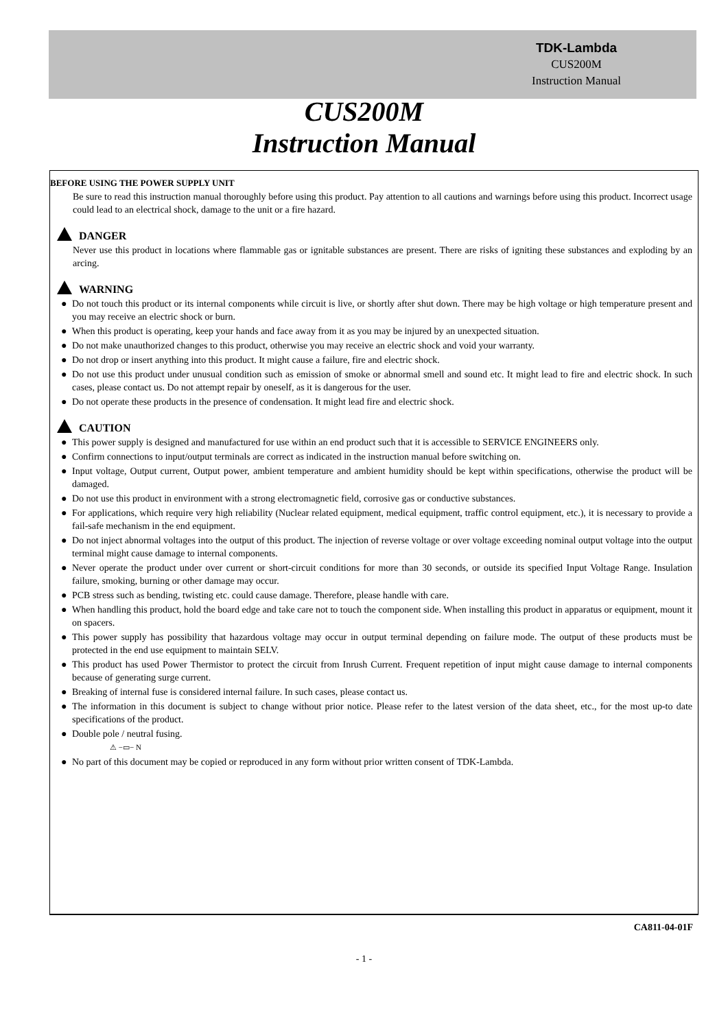TDK-Lambda
CUS200M
Instruction Manual
CUS200M
Instruction Manual
BEFORE USING THE POWER SUPPLY UNIT
Be sure to read this instruction manual thoroughly before using this product. Pay attention to all cautions and warnings before using this product. Incorrect usage could lead to an electrical shock, damage to the unit or a fire hazard.
DANGER
Never use this product in locations where flammable gas or ignitable substances are present. There are risks of igniting these substances and exploding by an arcing.
WARNING
● Do not touch this product or its internal components while circuit is live, or shortly after shut down. There may be high voltage or high temperature present and you may receive an electric shock or burn.
● When this product is operating, keep your hands and face away from it as you may be injured by an unexpected situation.
● Do not make unauthorized changes to this product, otherwise you may receive an electric shock and void your warranty.
● Do not drop or insert anything into this product. It might cause a failure, fire and electric shock.
● Do not use this product under unusual condition such as emission of smoke or abnormal smell and sound etc. It might lead to fire and electric shock. In such cases, please contact us. Do not attempt repair by oneself, as it is dangerous for the user.
● Do not operate these products in the presence of condensation. It might lead fire and electric shock.
CAUTION
● This power supply is designed and manufactured for use within an end product such that it is accessible to SERVICE ENGINEERS only.
● Confirm connections to input/output terminals are correct as indicated in the instruction manual before switching on.
● Input voltage, Output current, Output power, ambient temperature and ambient humidity should be kept within specifications, otherwise the product will be damaged.
● Do not use this product in environment with a strong electromagnetic field, corrosive gas or conductive substances.
● For applications, which require very high reliability (Nuclear related equipment, medical equipment, traffic control equipment, etc.), it is necessary to provide a fail-safe mechanism in the end equipment.
● Do not inject abnormal voltages into the output of this product. The injection of reverse voltage or over voltage exceeding nominal output voltage into the output terminal might cause damage to internal components.
● Never operate the product under over current or short-circuit conditions for more than 30 seconds, or outside its specified Input Voltage Range. Insulation failure, smoking, burning or other damage may occur.
● PCB stress such as bending, twisting etc. could cause damage. Therefore, please handle with care.
● When handling this product, hold the board edge and take care not to touch the component side. When installing this product in apparatus or equipment, mount it on spacers.
● This power supply has possibility that hazardous voltage may occur in output terminal depending on failure mode. The output of these products must be protected in the end use equipment to maintain SELV.
● This product has used Power Thermistor to protect the circuit from Inrush Current. Frequent repetition of input might cause damage to internal components because of generating surge current.
● Breaking of internal fuse is considered internal failure. In such cases, please contact us.
● The information in this document is subject to change without prior notice. Please refer to the latest version of the data sheet, etc., for the most up-to date specifications of the product.
● Double pole / neutral fusing.
⚠ −▭− N
● No part of this document may be copied or reproduced in any form without prior written consent of TDK-Lambda.
CA811-04-01F
- 1 -